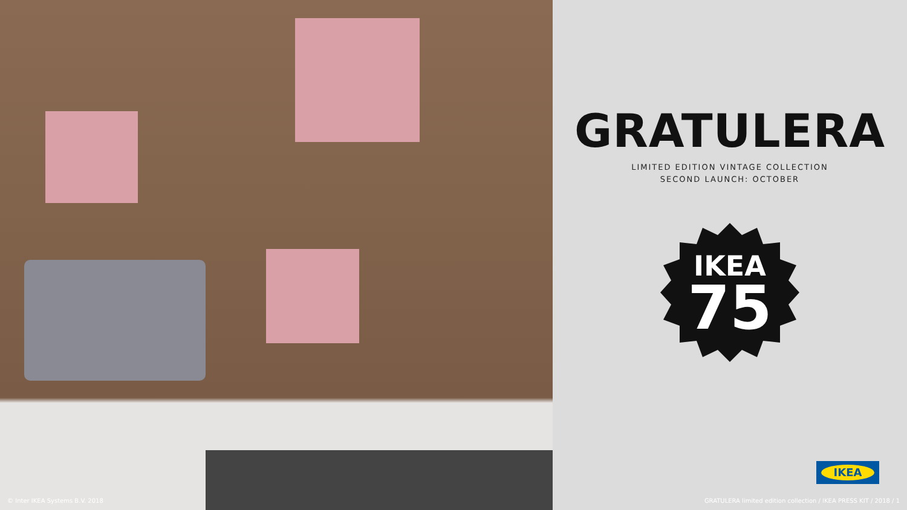© Inter IKEA Systems B.V. 2018
GRATULERA
LIMITED EDITION VINTAGE COLLECTION
SECOND LAUNCH: OCTOBER
IKEA
75
IKEA
GRATULERA limited edition collection / IKEA PRESS KIT / 2018 / 1